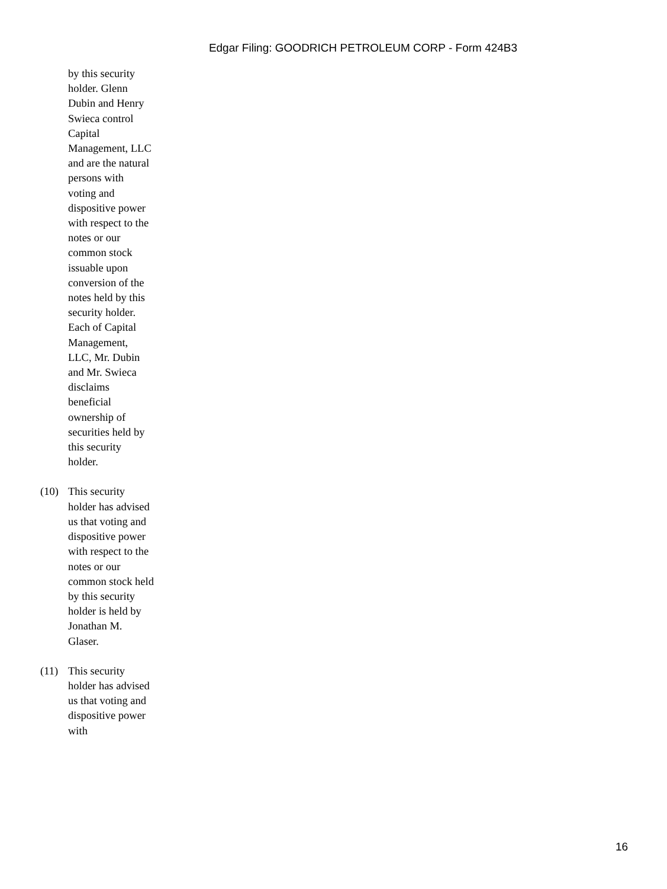Edgar Filing: GOODRICH PETROLEUM CORP - Form 424B3
by this security holder. Glenn Dubin and Henry Swieca control Capital Management, LLC and are the natural persons with voting and dispositive power with respect to the notes or our common stock issuable upon conversion of the notes held by this security holder. Each of Capital Management, LLC, Mr. Dubin and Mr. Swieca disclaims beneficial ownership of securities held by this security holder.
(10) This security holder has advised us that voting and dispositive power with respect to the notes or our common stock held by this security holder is held by Jonathan M. Glaser.
(11) This security holder has advised us that voting and dispositive power with
16